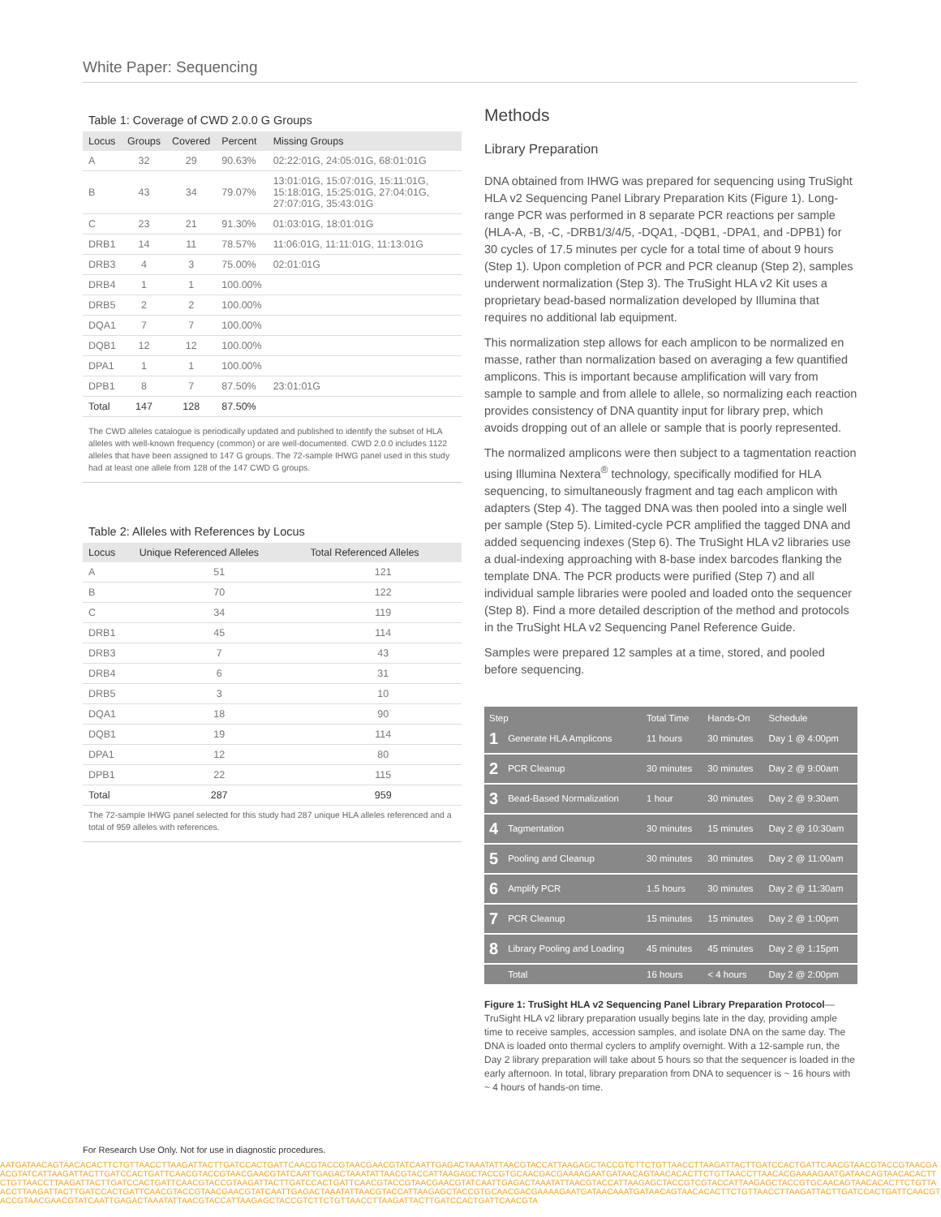White Paper: Sequencing
Table 1: Coverage of CWD 2.0.0 G Groups
| Locus | Groups | Covered | Percent | Missing Groups |
| --- | --- | --- | --- | --- |
| A | 32 | 29 | 90.63% | 02:22:01G, 24:05:01G, 68:01:01G |
| B | 43 | 34 | 79.07% | 13:01:01G, 15:07:01G, 15:11:01G, 15:18:01G, 15:25:01G, 27:04:01G, 27:07:01G, 35:43:01G |
| C | 23 | 21 | 91.30% | 01:03:01G, 18:01:01G |
| DRB1 | 14 | 11 | 78.57% | 11:06:01G, 11:11:01G, 11:13:01G |
| DRB3 | 4 | 3 | 75.00% | 02:01:01G |
| DRB4 | 1 | 1 | 100.00% | |
| DRB5 | 2 | 2 | 100.00% | |
| DQA1 | 7 | 7 | 100.00% | |
| DQB1 | 12 | 12 | 100.00% | |
| DPA1 | 1 | 1 | 100.00% | |
| DPB1 | 8 | 7 | 87.50% | 23:01:01G |
| Total | 147 | 128 | 87.50% | |
The CWD alleles catalogue is periodically updated and published to identify the subset of HLA alleles with well-known frequency (common) or are well-documented. CWD 2.0.0 includes 1122 alleles that have been assigned to 147 G groups. The 72-sample IHWG panel used in this study had at least one allele from 128 of the 147 CWD G groups.
Table 2: Alleles with References by Locus
| Locus | Unique Referenced Alleles | Total Referenced Alleles |
| --- | --- | --- |
| A | 51 | 121 |
| B | 70 | 122 |
| C | 34 | 119 |
| DRB1 | 45 | 114 |
| DRB3 | 7 | 43 |
| DRB4 | 6 | 31 |
| DRB5 | 3 | 10 |
| DQA1 | 18 | 90 |
| DQB1 | 19 | 114 |
| DPA1 | 12 | 80 |
| DPB1 | 22 | 115 |
| Total | 287 | 959 |
The 72-sample IHWG panel selected for this study had 287 unique HLA alleles referenced and a total of 959 alleles with references.
Methods
Library Preparation
DNA obtained from IHWG was prepared for sequencing using TruSight HLA v2 Sequencing Panel Library Preparation Kits (Figure 1). Long-range PCR was performed in 8 separate PCR reactions per sample (HLA-A, -B, -C, -DRB1/3/4/5, -DQA1, -DQB1, -DPA1, and -DPB1) for 30 cycles of 17.5 minutes per cycle for a total time of about 9 hours (Step 1). Upon completion of PCR and PCR cleanup (Step 2), samples underwent normalization (Step 3). The TruSight HLA v2 Kit uses a proprietary bead-based normalization developed by Illumina that requires no additional lab equipment.
This normalization step allows for each amplicon to be normalized en masse, rather than normalization based on averaging a few quantified amplicons. This is important because amplification will vary from sample to sample and from allele to allele, so normalizing each reaction provides consistency of DNA quantity input for library prep, which avoids dropping out of an allele or sample that is poorly represented.
The normalized amplicons were then subject to a tagmentation reaction using Illumina Nextera<sup>®</sup> technology, specifically modified for HLA sequencing, to simultaneously fragment and tag each amplicon with adapters (Step 4). The tagged DNA was then pooled into a single well per sample (Step 5). Limited-cycle PCR amplified the tagged DNA and added sequencing indexes (Step 6). The TruSight HLA v2 libraries use a dual-indexing approaching with 8-base index barcodes flanking the template DNA. The PCR products were purified (Step 7) and all individual sample libraries were pooled and loaded onto the sequencer (Step 8). Find a more detailed description of the method and protocols in the TruSight HLA v2 Sequencing Panel Reference Guide.
Samples were prepared 12 samples at a time, stored, and pooled before sequencing.
| Step | | Total Time | Hands-On | Schedule |
| --- | --- | --- | --- | --- |
| 1 | Generate HLA Amplicons | 11 hours | 30 minutes | Day 1 @ 4:00pm |
| 2 | PCR Cleanup | 30 minutes | 30 minutes | Day 2 @ 9:00am |
| 3 | Bead-Based Normalization | 1 hour | 30 minutes | Day 2 @ 9:30am |
| 4 | Tagmentation | 30 minutes | 15 minutes | Day 2 @ 10:30am |
| 5 | Pooling and Cleanup | 30 minutes | 30 minutes | Day 2 @ 11:00am |
| 6 | Amplify PCR | 1.5 hours | 30 minutes | Day 2 @ 11:30am |
| 7 | PCR Cleanup | 15 minutes | 15 minutes | Day 2 @ 1:00pm |
| 8 | Library Pooling and Loading | 45 minutes | 45 minutes | Day 2 @ 1:15pm |
| | Total | 16 hours | < 4 hours | Day 2 @ 2:00pm |
Figure 1: TruSight HLA v2 Sequencing Panel Library Preparation Protocol—TruSight HLA v2 library preparation usually begins late in the day, providing ample time to receive samples, accession samples, and isolate DNA on the same day. The DNA is loaded onto thermal cyclers to amplify overnight. With a 12-sample run, the Day 2 library preparation will take about 5 hours so that the sequencer is loaded in the early afternoon. In total, library preparation from DNA to sequencer is ~ 16 hours with ~ 4 hours of hands-on time.
For Research Use Only. Not for use in diagnostic procedures.
AATGATAACAGTAACACACTTCTGTTAACCTTAAGATTACTTGATCCACTGATTCAACGTACCGTAACGAACGTATCAATTGAGACTAAATATTAACGTACCATTAAGAGCTACCGTCTTCTGTTAACCTTAAGATTACTTGATCCACTGATTCAACGTAACGTACCGTAACGAACGTATCATTAAGATTACTTGATCCACTGATTCAACGTACCGTAACGAACGTATCAATTGAGACTAAATATTAACGTACCATTAAGAGCTACCGTGCAACGACGAAAAGAATGATAACAGTAACACACTTCTGTTAACCTTAACACGAAAAGAATGATAACAGTAACACACTTCTGTTAACCTTAAGATTACTTGATCCACTGATTCAACGTACCGTAAGATTACTTGATCCACTGATTCAACGTACCGTAACGAACGTATCAATTGAGACTAAATATTAACGTACCATTAAGAGCTACCGTCGTACCATTAAGAGCTACCGTGCAACAGTAACACACTTCTGTTAACCTTAAGATTACTTGATCCACTGATTCAACGTACCGTAACGAACGTATCAATTGAGACTAAATATTAACGTACCATTAAGAGCTACCGTGCAACGACGAAAAGAATGATAACAAATGATAACAGTAACACACTTCTGTTAACCTTAAGATTACTTGATCCACTGATTCAACGTACCGTAACGAACGTATCAATTGAGACTAAATATTAACGTACCATTAAGAGCTACCGTCTTCTGTTAACCTTAAGATTACTTGATCCACTGATTCAACGTA